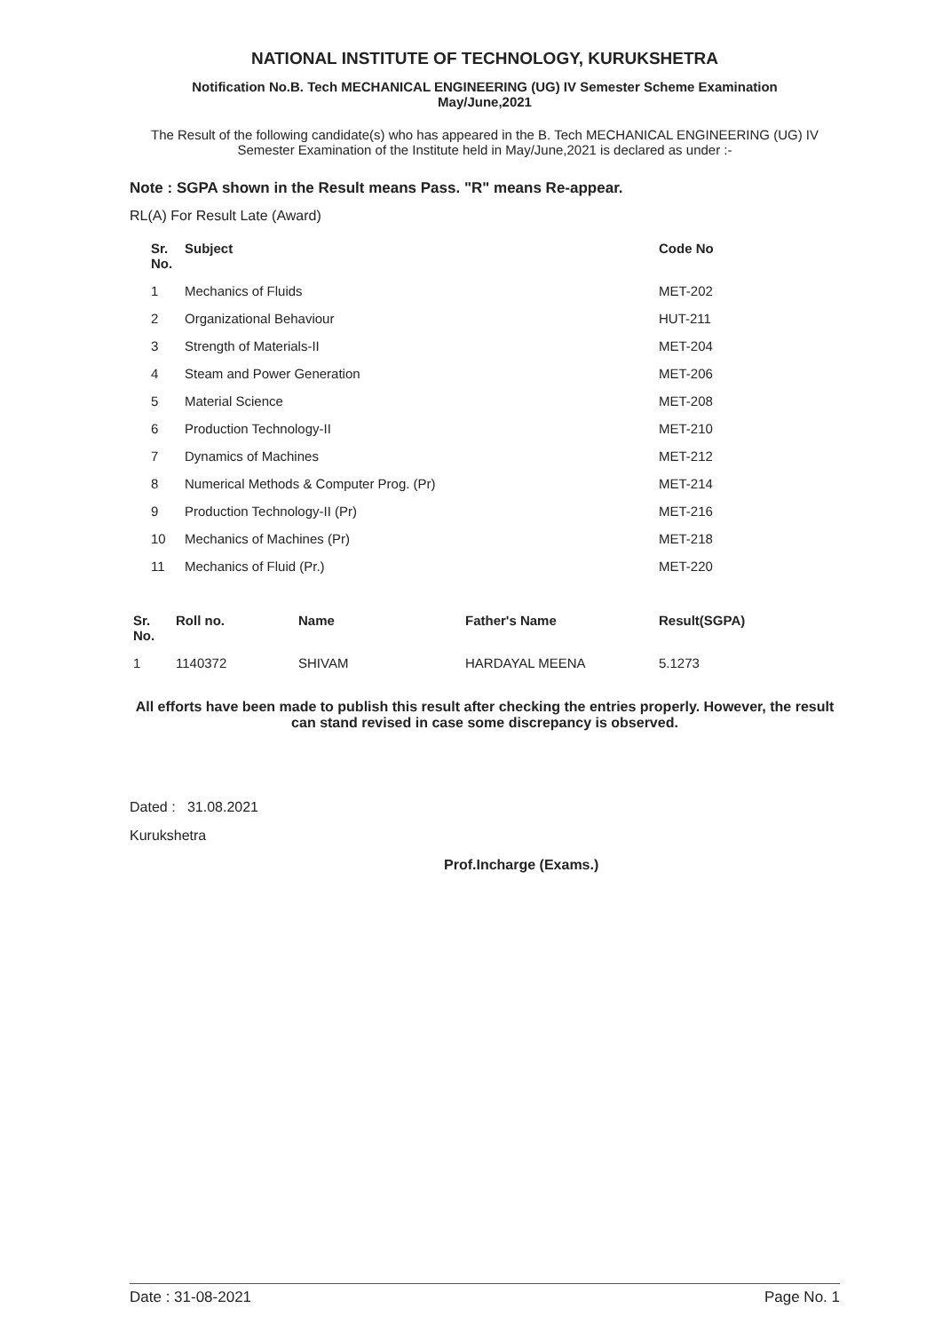NATIONAL INSTITUTE OF TECHNOLOGY, KURUKSHETRA
Notification No.B. Tech MECHANICAL ENGINEERING (UG) IV Semester Scheme Examination
May/June,2021
The Result of the following candidate(s) who has appeared in the B. Tech MECHANICAL ENGINEERING (UG) IV Semester Examination of the Institute held in May/June,2021 is declared as under :-
Note : SGPA shown in the Result means Pass. "R" means Re-appear.
RL(A) For Result Late (Award)
| Sr. No. | Subject | Code No |
| --- | --- | --- |
| 1 | Mechanics of Fluids | MET-202 |
| 2 | Organizational Behaviour | HUT-211 |
| 3 | Strength of Materials-II | MET-204 |
| 4 | Steam and Power Generation | MET-206 |
| 5 | Material Science | MET-208 |
| 6 | Production Technology-II | MET-210 |
| 7 | Dynamics of Machines | MET-212 |
| 8 | Numerical Methods & Computer Prog. (Pr) | MET-214 |
| 9 | Production Technology-II (Pr) | MET-216 |
| 10 | Mechanics of Machines (Pr) | MET-218 |
| 11 | Mechanics of Fluid (Pr.) | MET-220 |
| Sr. No. | Roll no. | Name | Father's Name | Result(SGPA) |
| --- | --- | --- | --- | --- |
| 1 | 1140372 | SHIVAM | HARDAYAL MEENA | 5.1273 |
All efforts have been made to publish this result after checking the entries properly. However, the result can stand revised in case some discrepancy is observed.
Dated : 31.08.2021
Kurukshetra
Prof.Incharge (Exams.)
Date : 31-08-2021 Page No. 1